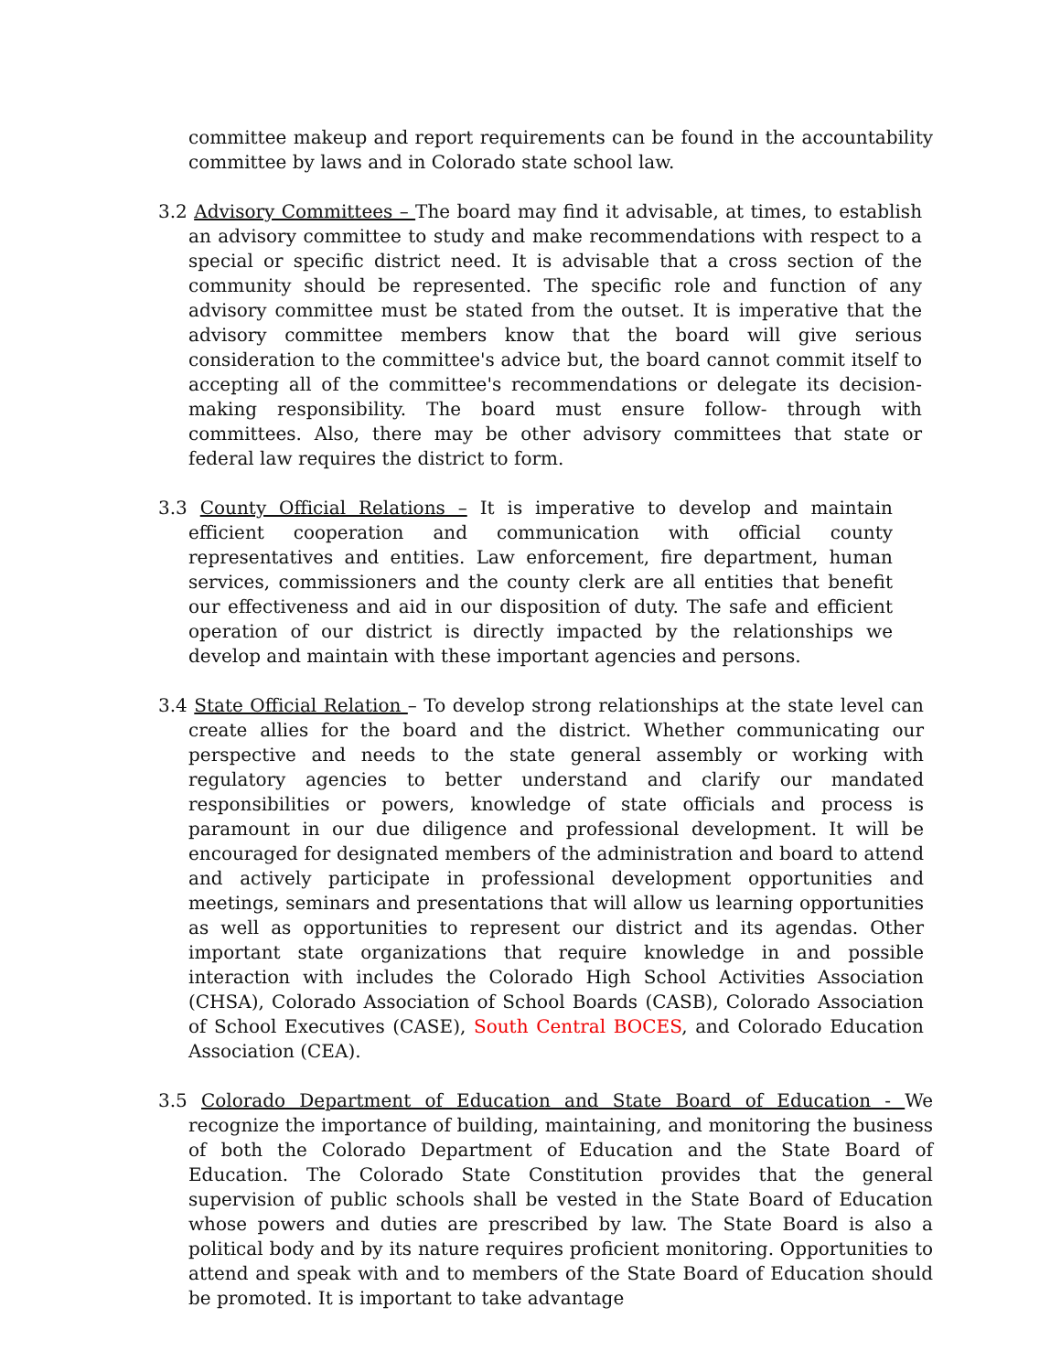committee makeup and report requirements can be found in the accountability committee by laws and in Colorado state school law.
3.2 Advisory Committees – The board may find it advisable, at times, to establish an advisory committee to study and make recommendations with respect to a special or specific district need. It is advisable that a cross section of the community should be represented. The specific role and function of any advisory committee must be stated from the outset. It is imperative that the advisory committee members know that the board will give serious consideration to the committee's advice but, the board cannot commit itself to accepting all of the committee's recommendations or delegate its decision-making responsibility. The board must ensure follow- through with committees. Also, there may be other advisory committees that state or federal law requires the district to form.
3.3 County Official Relations – It is imperative to develop and maintain efficient cooperation and communication with official county representatives and entities. Law enforcement, fire department, human services, commissioners and the county clerk are all entities that benefit our effectiveness and aid in our disposition of duty. The safe and efficient operation of our district is directly impacted by the relationships we develop and maintain with these important agencies and persons.
3.4 State Official Relation – To develop strong relationships at the state level can create allies for the board and the district. Whether communicating our perspective and needs to the state general assembly or working with regulatory agencies to better understand and clarify our mandated responsibilities or powers, knowledge of state officials and process is paramount in our due diligence and professional development. It will be encouraged for designated members of the administration and board to attend and actively participate in professional development opportunities and meetings, seminars and presentations that will allow us learning opportunities as well as opportunities to represent our district and its agendas. Other important state organizations that require knowledge in and possible interaction with includes the Colorado High School Activities Association (CHSA), Colorado Association of School Boards (CASB), Colorado Association of School Executives (CASE), South Central BOCES, and Colorado Education Association (CEA).
3.5 Colorado Department of Education and State Board of Education - We recognize the importance of building, maintaining, and monitoring the business of both the Colorado Department of Education and the State Board of Education. The Colorado State Constitution provides that the general supervision of public schools shall be vested in the State Board of Education whose powers and duties are prescribed by law. The State Board is also a political body and by its nature requires proficient monitoring. Opportunities to attend and speak with and to members of the State Board of Education should be promoted. It is important to take advantage